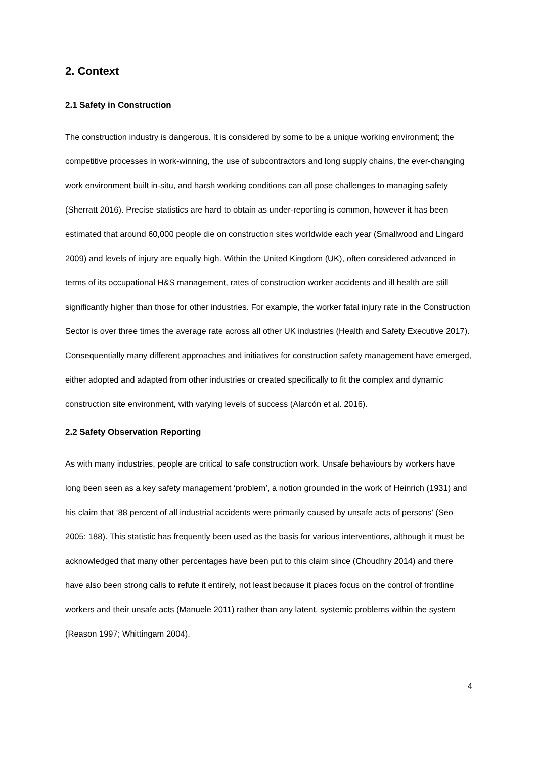2. Context
2.1 Safety in Construction
The construction industry is dangerous. It is considered by some to be a unique working environment; the competitive processes in work-winning, the use of subcontractors and long supply chains, the ever-changing work environment built in-situ, and harsh working conditions can all pose challenges to managing safety (Sherratt 2016). Precise statistics are hard to obtain as under-reporting is common, however it has been estimated that around 60,000 people die on construction sites worldwide each year (Smallwood and Lingard 2009) and levels of injury are equally high. Within the United Kingdom (UK), often considered advanced in terms of its occupational H&S management, rates of construction worker accidents and ill health are still significantly higher than those for other industries. For example, the worker fatal injury rate in the Construction Sector is over three times the average rate across all other UK industries (Health and Safety Executive 2017). Consequentially many different approaches and initiatives for construction safety management have emerged, either adopted and adapted from other industries or created specifically to fit the complex and dynamic construction site environment, with varying levels of success (Alarcón et al. 2016).
2.2 Safety Observation Reporting
As with many industries, people are critical to safe construction work. Unsafe behaviours by workers have long been seen as a key safety management ‘problem’, a notion grounded in the work of Heinrich (1931) and his claim that ‘88 percent of all industrial accidents were primarily caused by unsafe acts of persons’ (Seo 2005: 188). This statistic has frequently been used as the basis for various interventions, although it must be acknowledged that many other percentages have been put to this claim since (Choudhry 2014) and there have also been strong calls to refute it entirely, not least because it places focus on the control of frontline workers and their unsafe acts (Manuele 2011) rather than any latent, systemic problems within the system (Reason 1997; Whittingam 2004).
4